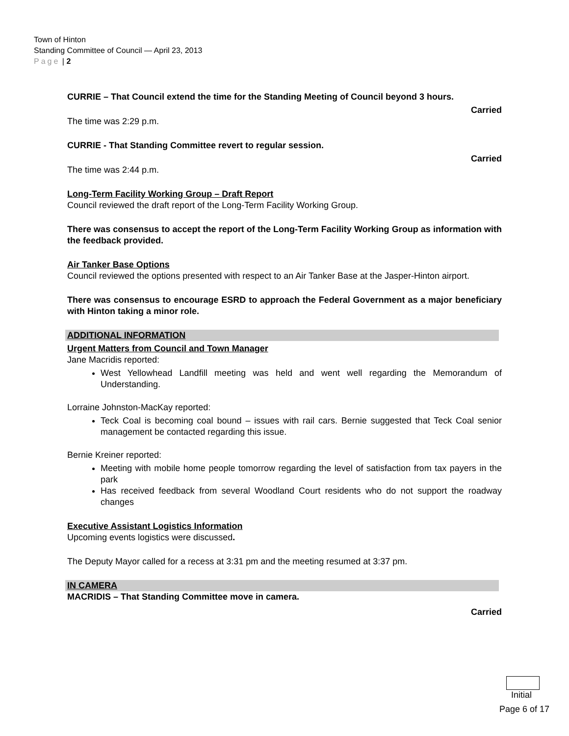Town of Hinton
Standing Committee of Council — April 23, 2013
Page | 2
CURRIE – That Council extend the time for the Standing Meeting of Council beyond 3 hours.
Carried
The time was 2:29 p.m.
CURRIE - That Standing Committee revert to regular session.
Carried
The time was 2:44 p.m.
Long-Term Facility Working Group – Draft Report
Council reviewed the draft report of the Long-Term Facility Working Group.
There was consensus to accept the report of the Long-Term Facility Working Group as information with the feedback provided.
Air Tanker Base Options
Council reviewed the options presented with respect to an Air Tanker Base at the Jasper-Hinton airport.
There was consensus to encourage ESRD to approach the Federal Government as a major beneficiary with Hinton taking a minor role.
ADDITIONAL INFORMATION
Urgent Matters from Council and Town Manager
Jane Macridis reported:
West Yellowhead Landfill meeting was held and went well regarding the Memorandum of Understanding.
Lorraine Johnston-MacKay reported:
Teck Coal is becoming coal bound – issues with rail cars. Bernie suggested that Teck Coal senior management be contacted regarding this issue.
Bernie Kreiner reported:
Meeting with mobile home people tomorrow regarding the level of satisfaction from tax payers in the park
Has received feedback from several Woodland Court residents who do not support the roadway changes
Executive Assistant Logistics Information
Upcoming events logistics were discussed.
The Deputy Mayor called for a recess at 3:31 pm and the meeting resumed at 3:37 pm.
IN CAMERA
MACRIDIS – That Standing Committee move in camera.
Carried
Initial
Page 6 of 17